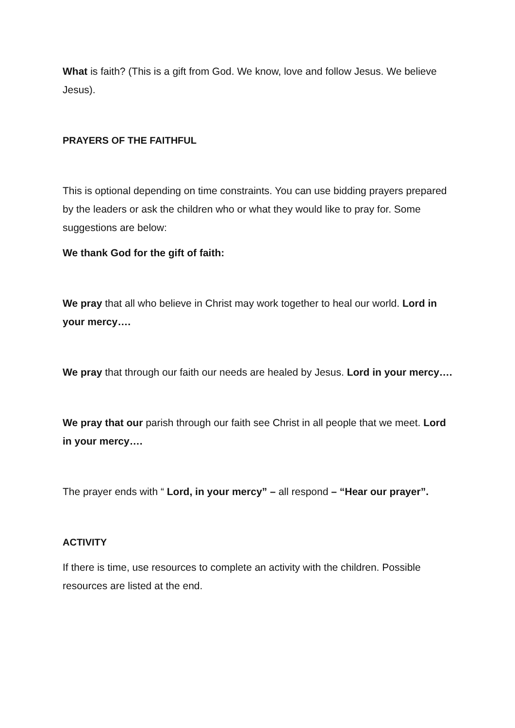What is faith? (This is a gift from God. We know, love and follow Jesus. We believe Jesus).
PRAYERS OF THE FAITHFUL
This is optional depending on time constraints. You can use bidding prayers prepared by the leaders or ask the children who or what they would like to pray for. Some suggestions are below:
We thank God for the gift of faith:
We pray that all who believe in Christ may work together to heal our world. Lord in your mercy….
We pray that through our faith our needs are healed by Jesus. Lord in your mercy….
We pray that our parish through our faith see Christ in all people that we meet. Lord in your mercy….
The prayer ends with “ Lord, in your mercy” – all respond – “Hear our prayer”.
ACTIVITY
If there is time, use resources to complete an activity with the children. Possible resources are listed at the end.